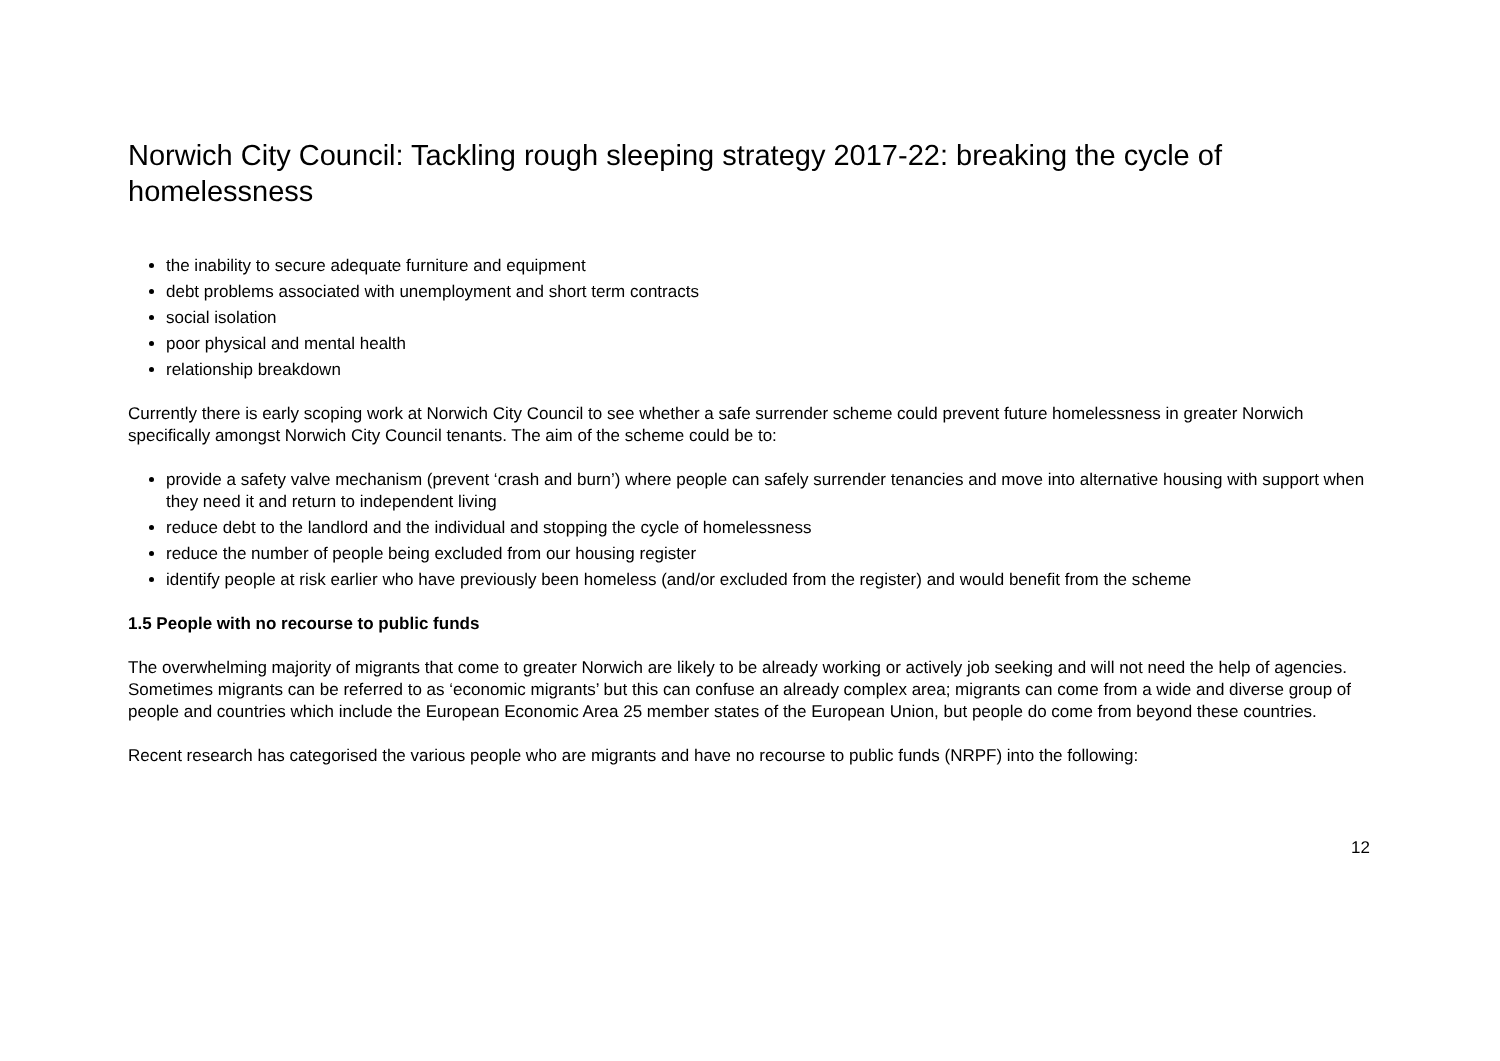Norwich City Council: Tackling rough sleeping strategy 2017-22: breaking the cycle of homelessness
the inability to secure adequate furniture and equipment
debt problems associated with unemployment and short term contracts
social isolation
poor physical and mental health
relationship breakdown
Currently there is early scoping work at Norwich City Council to see whether a safe surrender scheme could prevent future homelessness in greater Norwich specifically amongst Norwich City Council tenants. The aim of the scheme could be to:
provide a safety valve mechanism (prevent ‘crash and burn’) where people can safely surrender tenancies and move into alternative housing with support when they need it and return to independent living
reduce debt to the landlord and the individual and stopping the cycle of homelessness
reduce the number of people being excluded from our housing register
identify people at risk earlier who have previously been homeless (and/or excluded from the register) and would benefit from the scheme
1.5 People with no recourse to public funds
The overwhelming majority of migrants that come to greater Norwich are likely to be already working or actively job seeking and will not need the help of agencies. Sometimes migrants can be referred to as ‘economic migrants’ but this can confuse an already complex area; migrants can come from a wide and diverse group of people and countries which include the European Economic Area 25 member states of the European Union, but people do come from beyond these countries.
Recent research has categorised the various people who are migrants and have no recourse to public funds (NRPF) into the following:
12